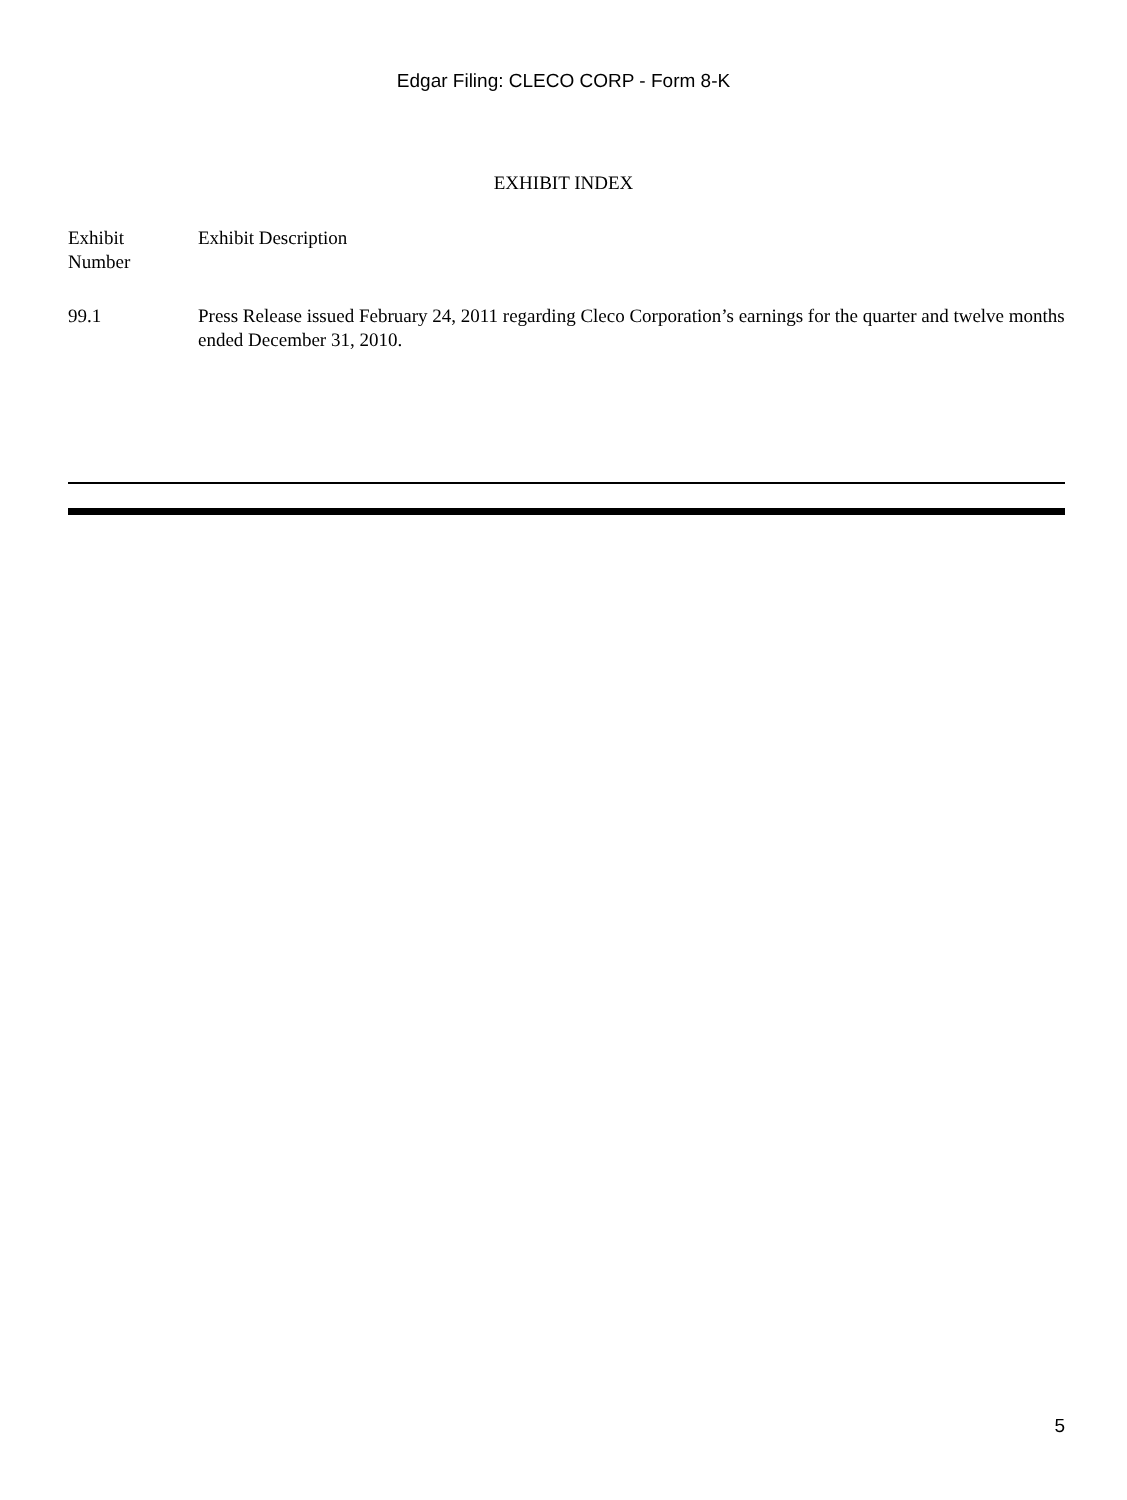Edgar Filing: CLECO CORP - Form 8-K
EXHIBIT INDEX
| Exhibit Number | Exhibit Description |
| --- | --- |
| 99.1 | Press Release issued February 24, 2011 regarding Cleco Corporation’s earnings for the quarter and twelve months ended December 31, 2010. |
5